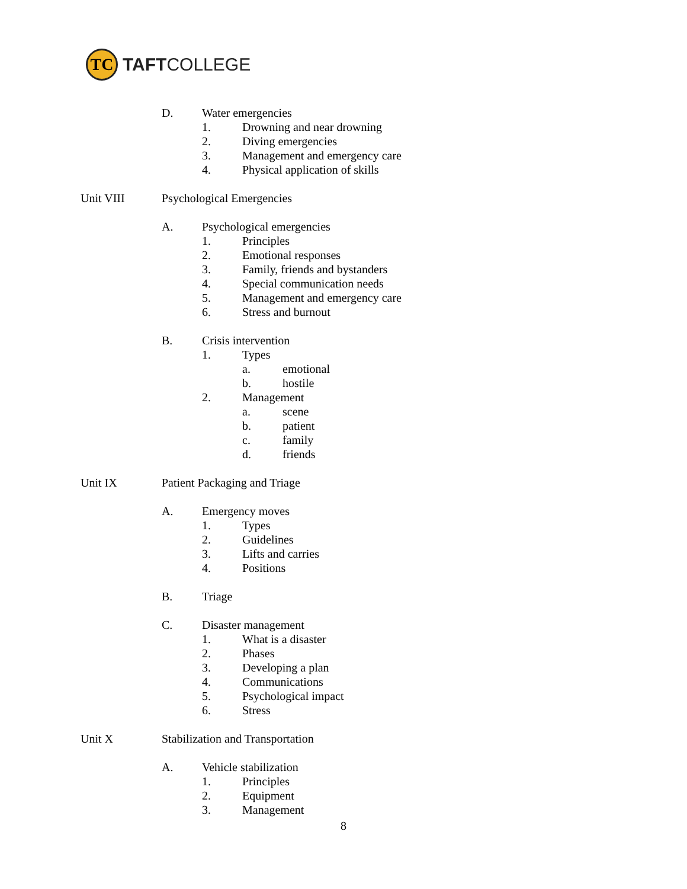TC
TAFTCOLLEGE
D. Water emergencies
1. Drowning and near drowning
2. Diving emergencies
3. Management and emergency care
4. Physical application of skills
Unit VIII Psychological Emergencies
A. Psychological emergencies
1. Principles
2. Emotional responses
3. Family, friends and bystanders
4. Special communication needs
5. Management and emergency care
6. Stress and burnout
B. Crisis intervention
1. Types
a. emotional
b. hostile
2. Management
a. scene
b. patient
c. family
d. friends
Unit IX Patient Packaging and Triage
A. Emergency moves
1. Types
2. Guidelines
3. Lifts and carries
4. Positions
B. Triage
C. Disaster management
1. What is a disaster
2. Phases
3. Developing a plan
4. Communications
5. Psychological impact
6. Stress
Unit X Stabilization and Transportation
A. Vehicle stabilization
1. Principles
2. Equipment
3. Management
8